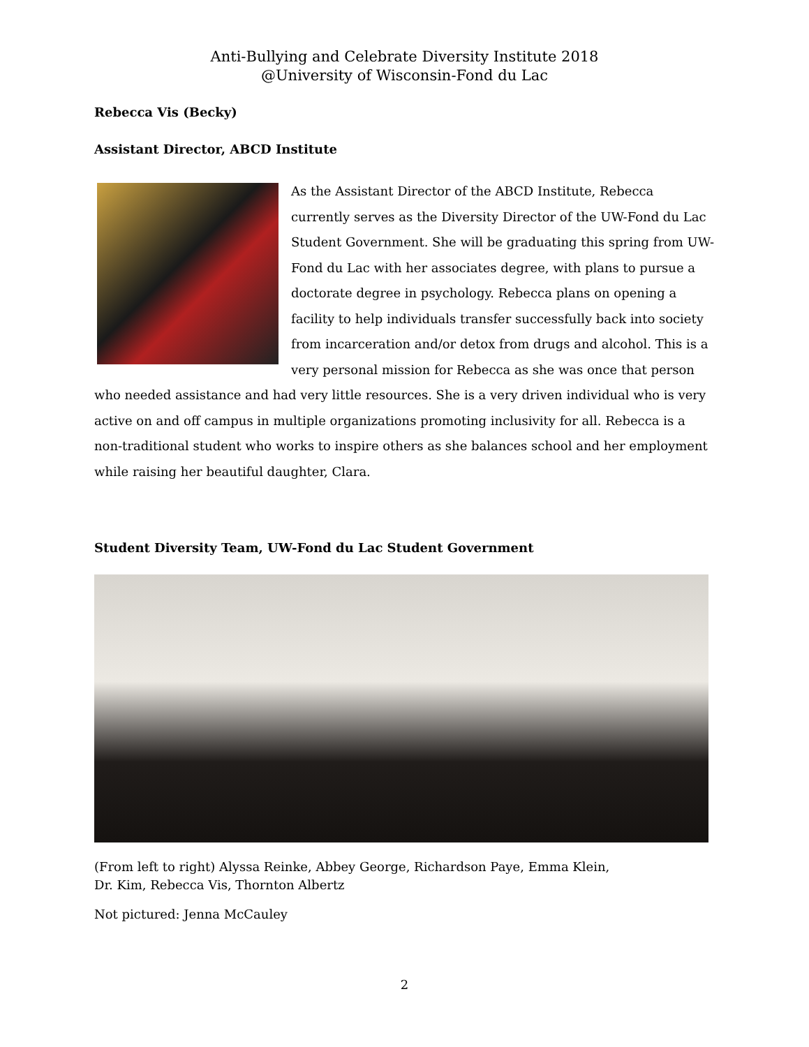Anti-Bullying and Celebrate Diversity Institute 2018
@University of Wisconsin-Fond du Lac
Rebecca Vis (Becky)
Assistant Director, ABCD Institute
As the Assistant Director of the ABCD Institute, Rebecca currently serves as the Diversity Director of the UW-Fond du Lac Student Government. She will be graduating this spring from UW-Fond du Lac with her associates degree, with plans to pursue a doctorate degree in psychology. Rebecca plans on opening a facility to help individuals transfer successfully back into society from incarceration and/or detox from drugs and alcohol. This is a very personal mission for Rebecca as she was once that person who needed assistance and had very little resources. She is a very driven individual who is very active on and off campus in multiple organizations promoting inclusivity for all. Rebecca is a non-traditional student who works to inspire others as she balances school and her employment while raising her beautiful daughter, Clara.
Student Diversity Team, UW-Fond du Lac Student Government
(From left to right) Alyssa Reinke, Abbey George, Richardson Paye, Emma Klein,
Dr. Kim, Rebecca Vis, Thornton Albertz
Not pictured: Jenna McCauley
2